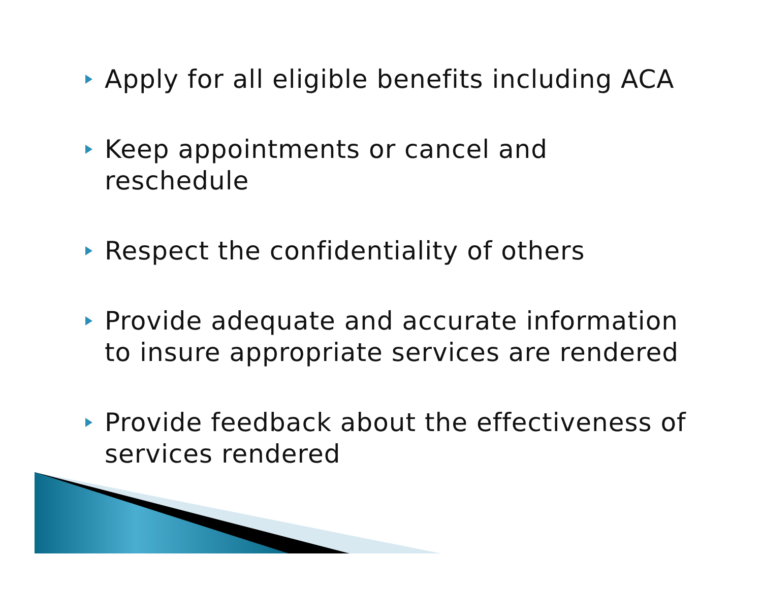Apply for all eligible benefits including ACA
Keep appointments or cancel and reschedule
Respect the confidentiality of others
Provide adequate and accurate information to insure appropriate services are rendered
Provide feedback about the effectiveness of services rendered